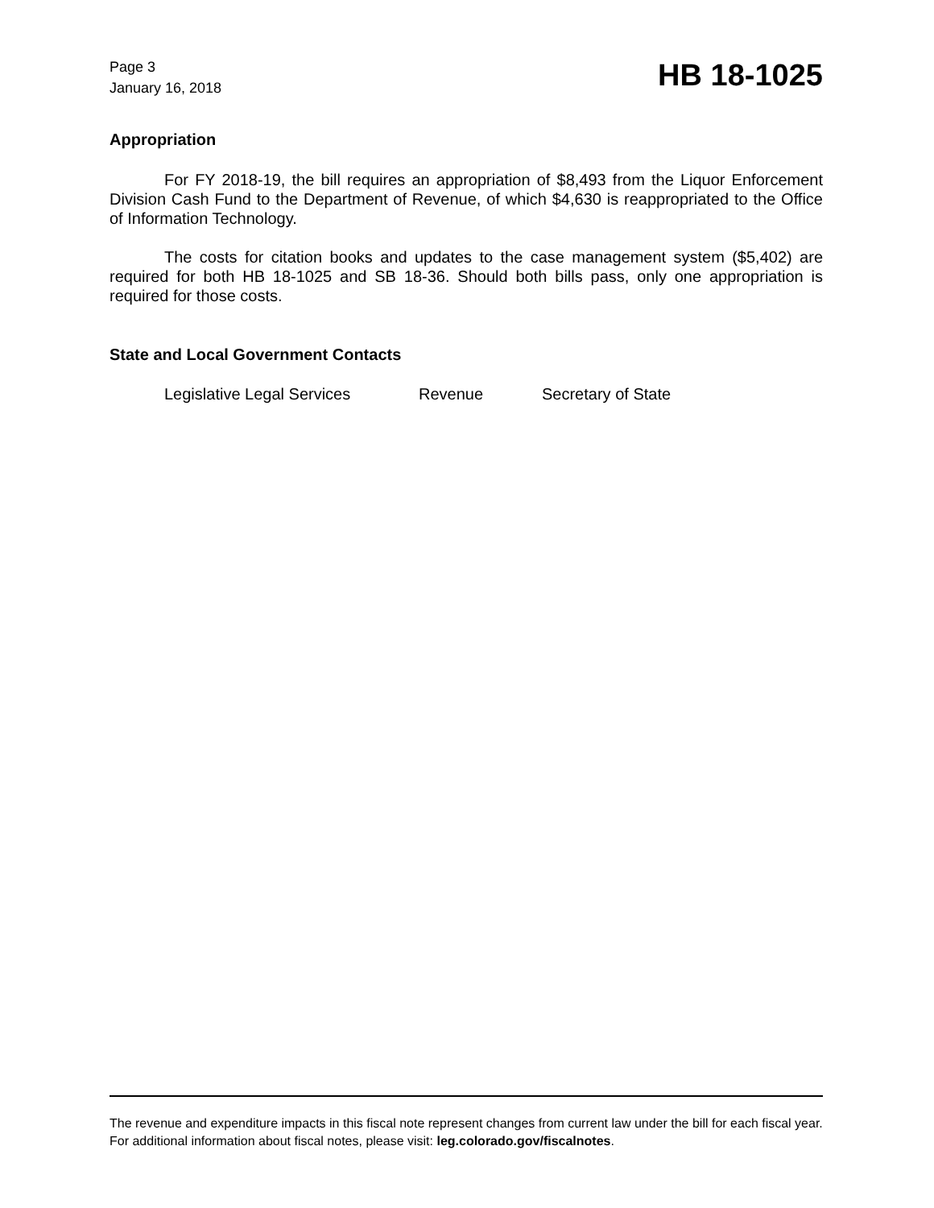Page 3
January 16, 2018
HB 18-1025
Appropriation
For FY 2018-19, the bill requires an appropriation of $8,493 from the Liquor Enforcement Division Cash Fund to the Department of Revenue, of which $4,630 is reappropriated to the Office of Information Technology.
The costs for citation books and updates to the case management system ($5,402) are required for both HB 18-1025 and SB 18-36. Should both bills pass, only one appropriation is required for those costs.
State and Local Government Contacts
Legislative Legal Services Revenue Secretary of State
The revenue and expenditure impacts in this fiscal note represent changes from current law under the bill for each fiscal year. For additional information about fiscal notes, please visit: leg.colorado.gov/fiscalnotes.